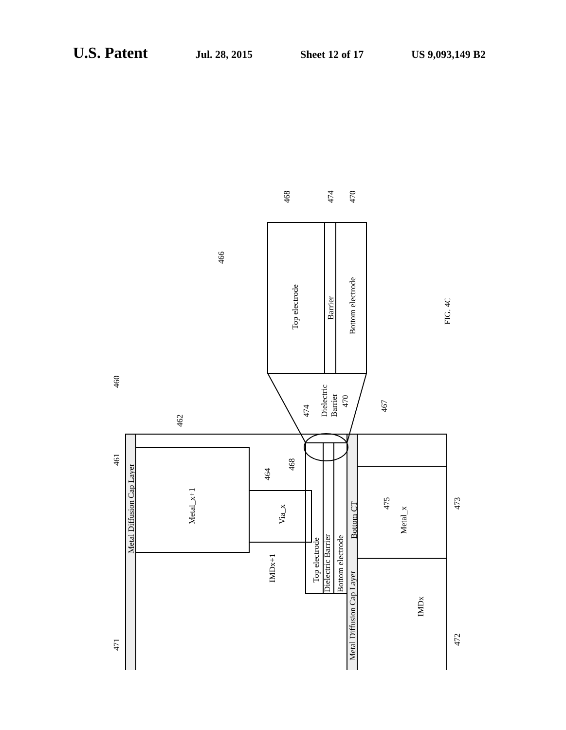U.S. Patent
Jul. 28, 2015 Sheet 12 of 17 US 9,093,149 B2
Metal Diffusion Cap Layer
Metal_x+1
Via_x
Top electrode
Dielectric Barrier
Bottom electrode
Metal Diffusion Cap Layer
Bottom CT
Metal_x
IMDx
IMDx+1
Top electrode
Barrier
Bottom electrode
Dielectric
Barrier
FIG. 4C
460
466
468
474
470
462
461
464
468
474
470
467
475
473
472
471